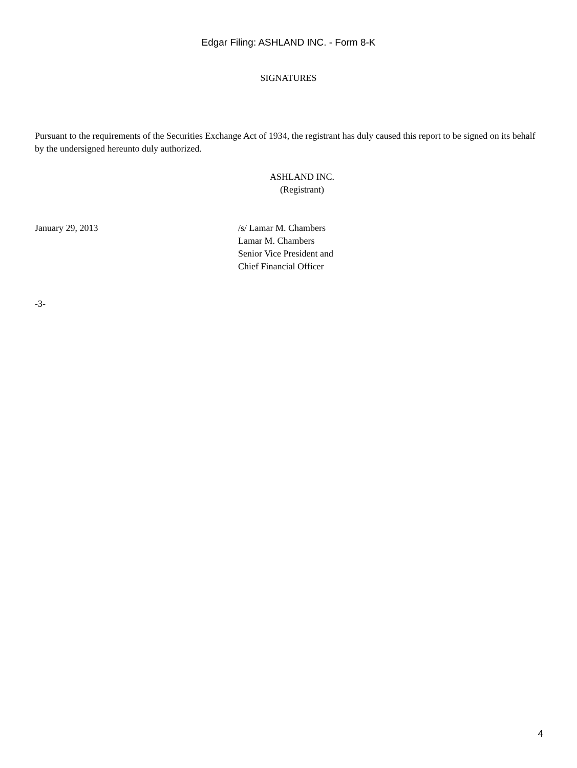Edgar Filing: ASHLAND INC. - Form 8-K
SIGNATURES
Pursuant to the requirements of the Securities Exchange Act of 1934, the registrant has duly caused this report to be signed on its behalf by the undersigned hereunto duly authorized.
ASHLAND INC.
(Registrant)
January 29, 2013 /s/ Lamar M. Chambers
Lamar M. Chambers
Senior Vice President and
Chief Financial Officer
-3-
4